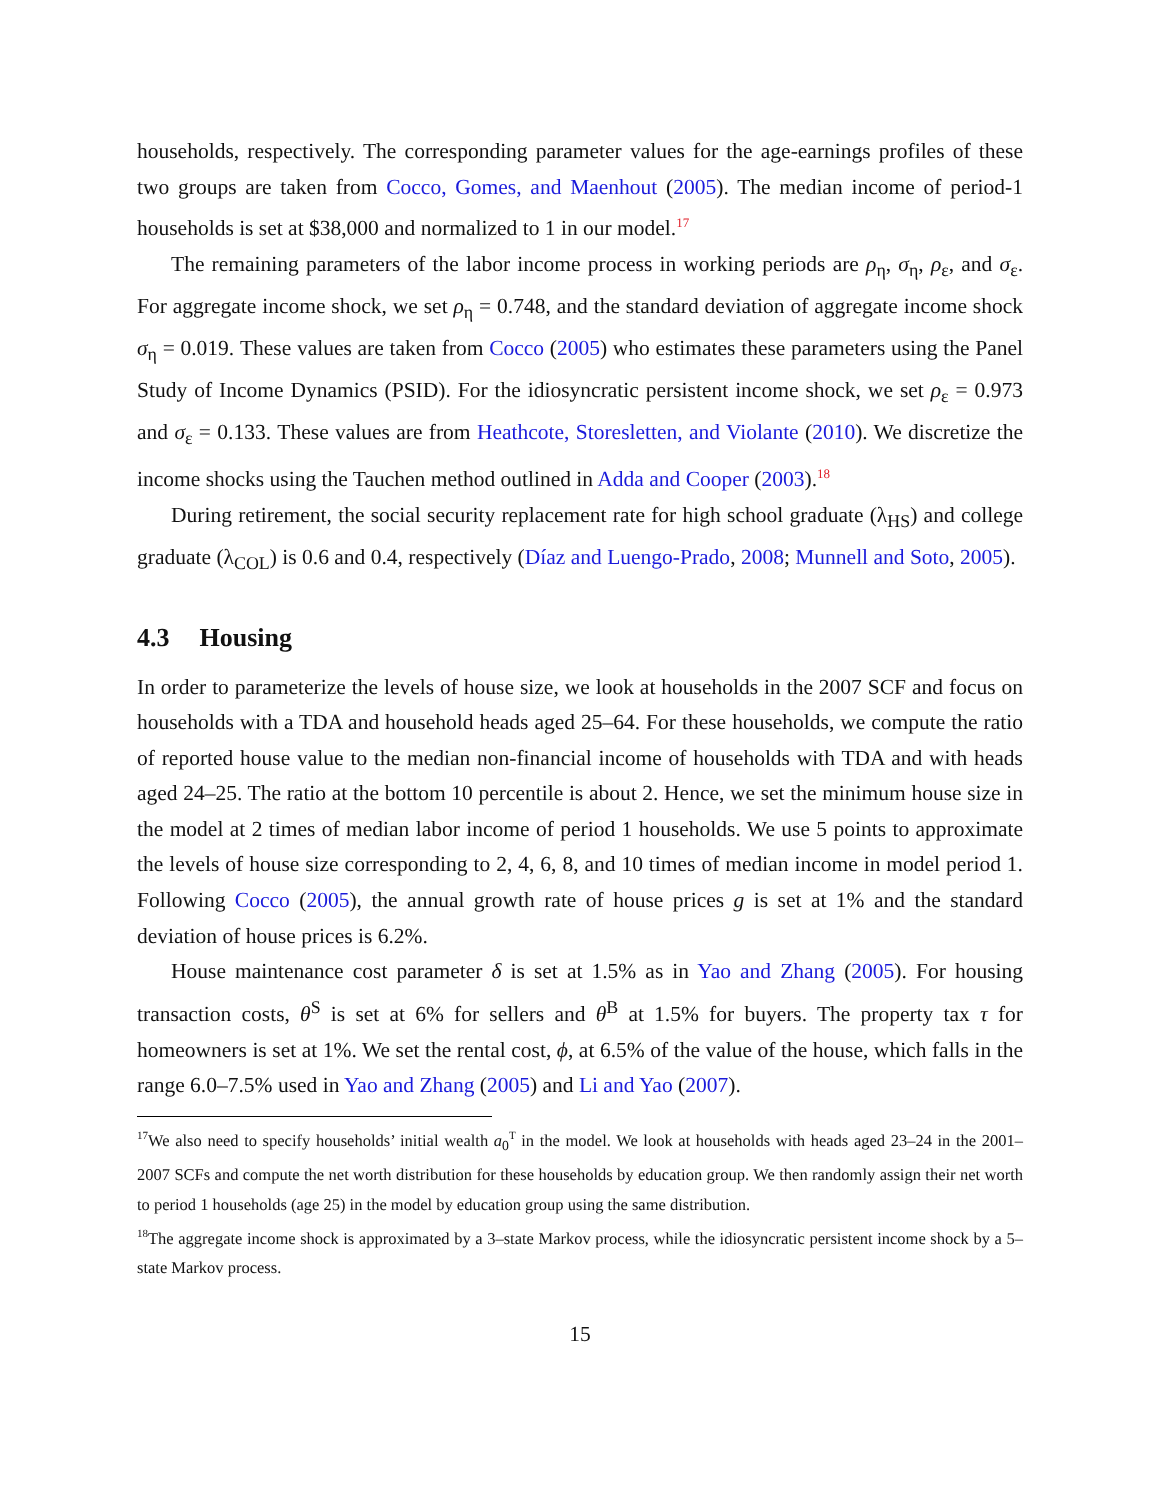households, respectively. The corresponding parameter values for the age-earnings profiles of these two groups are taken from Cocco, Gomes, and Maenhout (2005). The median income of period-1 households is set at $38,000 and normalized to 1 in our model.<sup>17</sup>
The remaining parameters of the labor income process in working periods are ρ<sub>η</sub>, σ<sub>η</sub>, ρ<sub>ε</sub>, and σ<sub>ε</sub>. For aggregate income shock, we set ρ<sub>η</sub> = 0.748, and the standard deviation of aggregate income shock σ<sub>η</sub> = 0.019. These values are taken from Cocco (2005) who estimates these parameters using the Panel Study of Income Dynamics (PSID). For the idiosyncratic persistent income shock, we set ρ<sub>ε</sub> = 0.973 and σ<sub>ε</sub> = 0.133. These values are from Heathcote, Storesletten, and Violante (2010). We discretize the income shocks using the Tauchen method outlined in Adda and Cooper (2003).<sup>18</sup>
During retirement, the social security replacement rate for high school graduate (λ<sub>HS</sub>) and college graduate (λ<sub>COL</sub>) is 0.6 and 0.4, respectively (Díaz and Luengo-Prado, 2008; Munnell and Soto, 2005).
4.3 Housing
In order to parameterize the levels of house size, we look at households in the 2007 SCF and focus on households with a TDA and household heads aged 25–64. For these households, we compute the ratio of reported house value to the median non-financial income of households with TDA and with heads aged 24–25. The ratio at the bottom 10 percentile is about 2. Hence, we set the minimum house size in the model at 2 times of median labor income of period 1 households. We use 5 points to approximate the levels of house size corresponding to 2, 4, 6, 8, and 10 times of median income in model period 1. Following Cocco (2005), the annual growth rate of house prices g is set at 1% and the standard deviation of house prices is 6.2%.
House maintenance cost parameter δ is set at 1.5% as in Yao and Zhang (2005). For housing transaction costs, θ<sup>S</sup> is set at 6% for sellers and θ<sup>B</sup> at 1.5% for buyers. The property tax τ for homeowners is set at 1%. We set the rental cost, ϕ, at 6.5% of the value of the house, which falls in the range 6.0–7.5% used in Yao and Zhang (2005) and Li and Yao (2007).
<sup>17</sup> We also need to specify households’ initial wealth a<sub>0</sub><sup>T</sup> in the model. We look at households with heads aged 23–24 in the 2001–2007 SCFs and compute the net worth distribution for these households by education group. We then randomly assign their net worth to period 1 households (age 25) in the model by education group using the same distribution.
<sup>18</sup> The aggregate income shock is approximated by a 3–state Markov process, while the idiosyncratic persistent income shock by a 5–state Markov process.
15